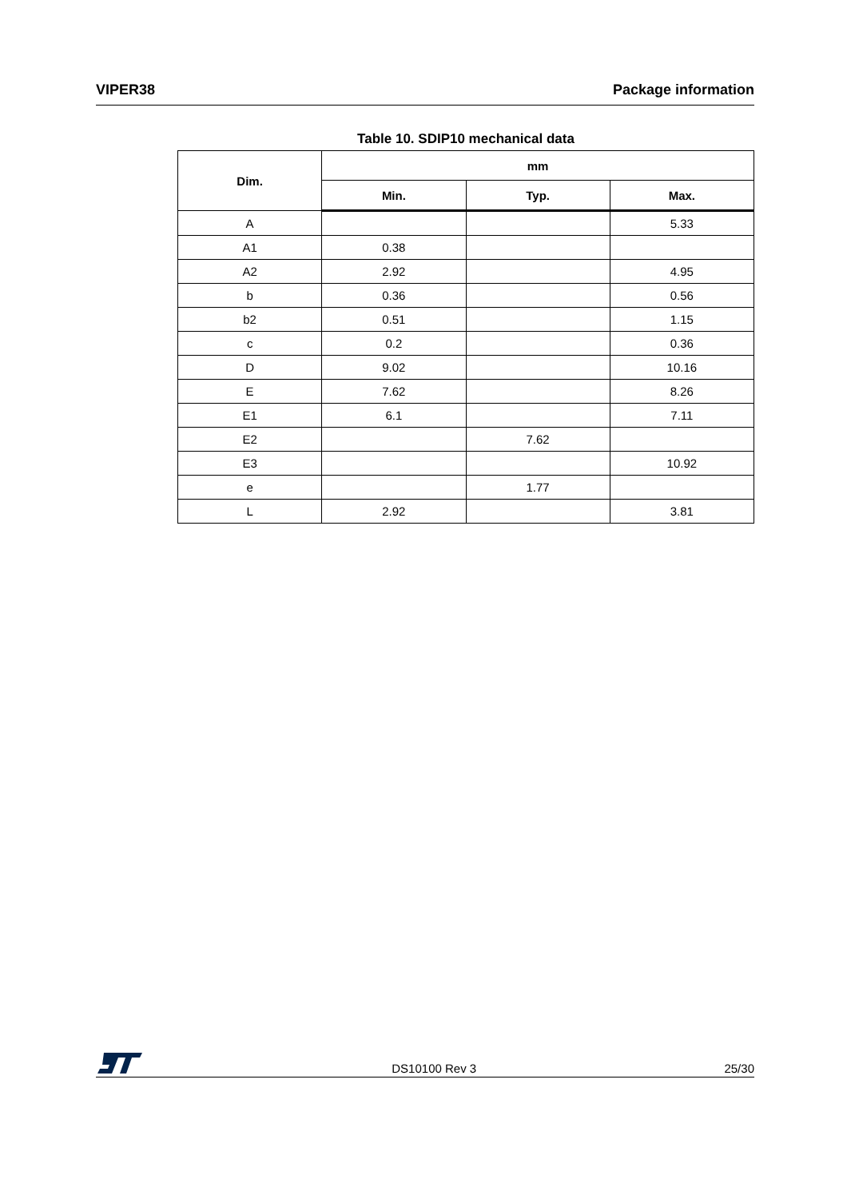VIPER38 Package information
Table 10. SDIP10 mechanical data
| Dim. | mm | | |
| --- | --- | --- | --- |
| | Min. | Typ. | Max. |
| A | | | 5.33 |
| A1 | 0.38 | | |
| A2 | 2.92 | | 4.95 |
| b | 0.36 | | 0.56 |
| b2 | 0.51 | | 1.15 |
| c | 0.2 | | 0.36 |
| D | 9.02 | | 10.16 |
| E | 7.62 | | 8.26 |
| E1 | 6.1 | | 7.11 |
| E2 | | 7.62 | |
| E3 | | | 10.92 |
| e | | 1.77 | |
| L | 2.92 | | 3.81 |
DS10100 Rev 3 25/30